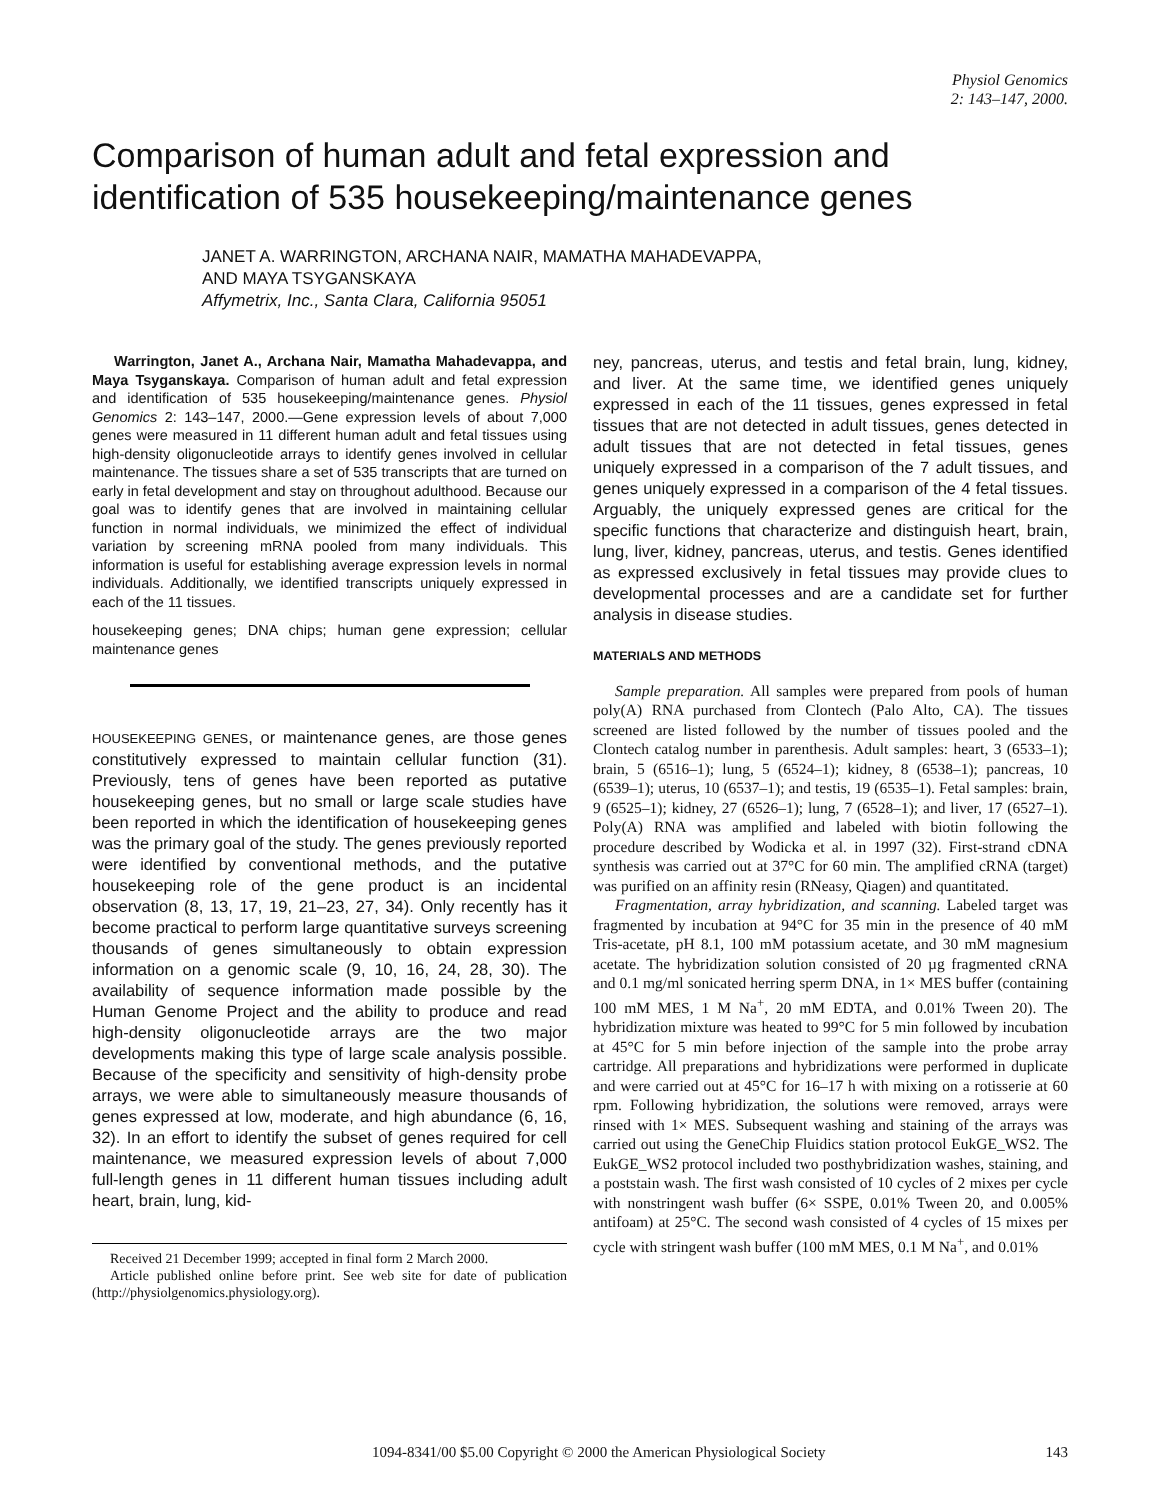Physiol Genomics
2: 143–147, 2000.
Comparison of human adult and fetal expression and identification of 535 housekeeping/maintenance genes
JANET A. WARRINGTON, ARCHANA NAIR, MAMATHA MAHADEVAPPA,
AND MAYA TSYGANSKAYA
Affymetrix, Inc., Santa Clara, California 95051
Warrington, Janet A., Archana Nair, Mamatha Mahadevappa, and Maya Tsyganskaya. Comparison of human adult and fetal expression and identification of 535 housekeeping/maintenance genes. Physiol Genomics 2: 143–147, 2000.—Gene expression levels of about 7,000 genes were measured in 11 different human adult and fetal tissues using high-density oligonucleotide arrays to identify genes involved in cellular maintenance. The tissues share a set of 535 transcripts that are turned on early in fetal development and stay on throughout adulthood. Because our goal was to identify genes that are involved in maintaining cellular function in normal individuals, we minimized the effect of individual variation by screening mRNA pooled from many individuals. This information is useful for establishing average expression levels in normal individuals. Additionally, we identified transcripts uniquely expressed in each of the 11 tissues.
housekeeping genes; DNA chips; human gene expression; cellular maintenance genes
HOUSEKEEPING GENES, or maintenance genes, are those genes constitutively expressed to maintain cellular function (31). Previously, tens of genes have been reported as putative housekeeping genes, but no small or large scale studies have been reported in which the identification of housekeeping genes was the primary goal of the study. The genes previously reported were identified by conventional methods, and the putative housekeeping role of the gene product is an incidental observation (8, 13, 17, 19, 21–23, 27, 34). Only recently has it become practical to perform large quantitative surveys screening thousands of genes simultaneously to obtain expression information on a genomic scale (9, 10, 16, 24, 28, 30). The availability of sequence information made possible by the Human Genome Project and the ability to produce and read high-density oligonucleotide arrays are the two major developments making this type of large scale analysis possible. Because of the specificity and sensitivity of high-density probe arrays, we were able to simultaneously measure thousands of genes expressed at low, moderate, and high abundance (6, 16, 32). In an effort to identify the subset of genes required for cell maintenance, we measured expression levels of about 7,000 full-length genes in 11 different human tissues including adult heart, brain, lung, kid-
Received 21 December 1999; accepted in final form 2 March 2000.
Article published online before print. See web site for date of publication (http://physiolgenomics.physiology.org).
ney, pancreas, uterus, and testis and fetal brain, lung, kidney, and liver. At the same time, we identified genes uniquely expressed in each of the 11 tissues, genes expressed in fetal tissues that are not detected in adult tissues, genes detected in adult tissues that are not detected in fetal tissues, genes uniquely expressed in a comparison of the 7 adult tissues, and genes uniquely expressed in a comparison of the 4 fetal tissues. Arguably, the uniquely expressed genes are critical for the specific functions that characterize and distinguish heart, brain, lung, liver, kidney, pancreas, uterus, and testis. Genes identified as expressed exclusively in fetal tissues may provide clues to developmental processes and are a candidate set for further analysis in disease studies.
MATERIALS AND METHODS
Sample preparation. All samples were prepared from pools of human poly(A) RNA purchased from Clontech (Palo Alto, CA). The tissues screened are listed followed by the number of tissues pooled and the Clontech catalog number in parenthesis. Adult samples: heart, 3 (6533–1); brain, 5 (6516–1); lung, 5 (6524–1); kidney, 8 (6538–1); pancreas, 10 (6539–1); uterus, 10 (6537–1); and testis, 19 (6535–1). Fetal samples: brain, 9 (6525–1); kidney, 27 (6526–1); lung, 7 (6528–1); and liver, 17 (6527–1). Poly(A) RNA was amplified and labeled with biotin following the procedure described by Wodicka et al. in 1997 (32). First-strand cDNA synthesis was carried out at 37°C for 60 min. The amplified cRNA (target) was purified on an affinity resin (RNeasy, Qiagen) and quantitated.
Fragmentation, array hybridization, and scanning. Labeled target was fragmented by incubation at 94°C for 35 min in the presence of 40 mM Tris-acetate, pH 8.1, 100 mM potassium acetate, and 30 mM magnesium acetate. The hybridization solution consisted of 20 µg fragmented cRNA and 0.1 mg/ml sonicated herring sperm DNA, in 1× MES buffer (containing 100 mM MES, 1 M Na<sup>+</sup>, 20 mM EDTA, and 0.01% Tween 20). The hybridization mixture was heated to 99°C for 5 min followed by incubation at 45°C for 5 min before injection of the sample into the probe array cartridge. All preparations and hybridizations were performed in duplicate and were carried out at 45°C for 16–17 h with mixing on a rotisserie at 60 rpm. Following hybridization, the solutions were removed, arrays were rinsed with 1× MES. Subsequent washing and staining of the arrays was carried out using the GeneChip Fluidics station protocol EukGE_WS2. The EukGE_WS2 protocol included two posthybridization washes, staining, and a poststain wash. The first wash consisted of 10 cycles of 2 mixes per cycle with nonstringent wash buffer (6× SSPE, 0.01% Tween 20, and 0.005% antifoam) at 25°C. The second wash consisted of 4 cycles of 15 mixes per cycle with stringent wash buffer (100 mM MES, 0.1 M Na<sup>+</sup>, and 0.01%
1094-8341/00 $5.00 Copyright © 2000 the American Physiological Society 143